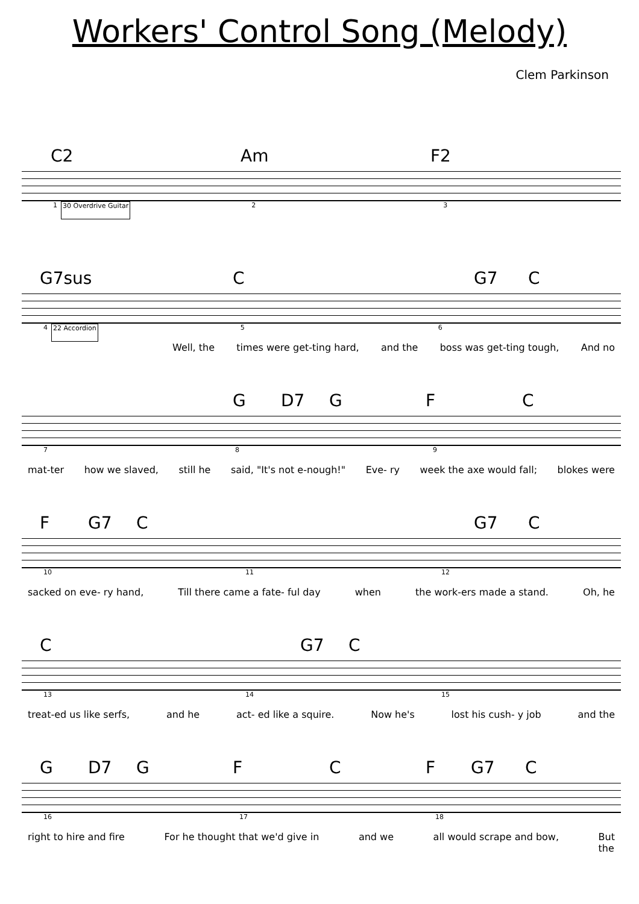Workers' Control Song (Melody)
Clem Parkinson
C2 Am F2
1 30 Overdrive Guitar 2 3
G7sus C G7 C
4 22 Accordion 5 6
Well, the times were get-ting hard, and the boss was get-ting tough, And no
G D7 G F C
7 8 9
mat-ter how we slaved, still he said, "It's not e-nough!" Eve- ry week the axe would fall; blokes were
F G7 C G7 C
10 11 12
sacked on eve- ry hand, Till there came a fate- ful day when the work-ers made a stand. Oh, he
C G7 C
13 14 15
treat-ed us like serfs, and he act- ed like a squire. Now he's lost his cush- y job and the
G D7 GFCF G7 C
16 17 18
right to hire and fire For he thought that we'd give in and we all would scrape and bow, But
the